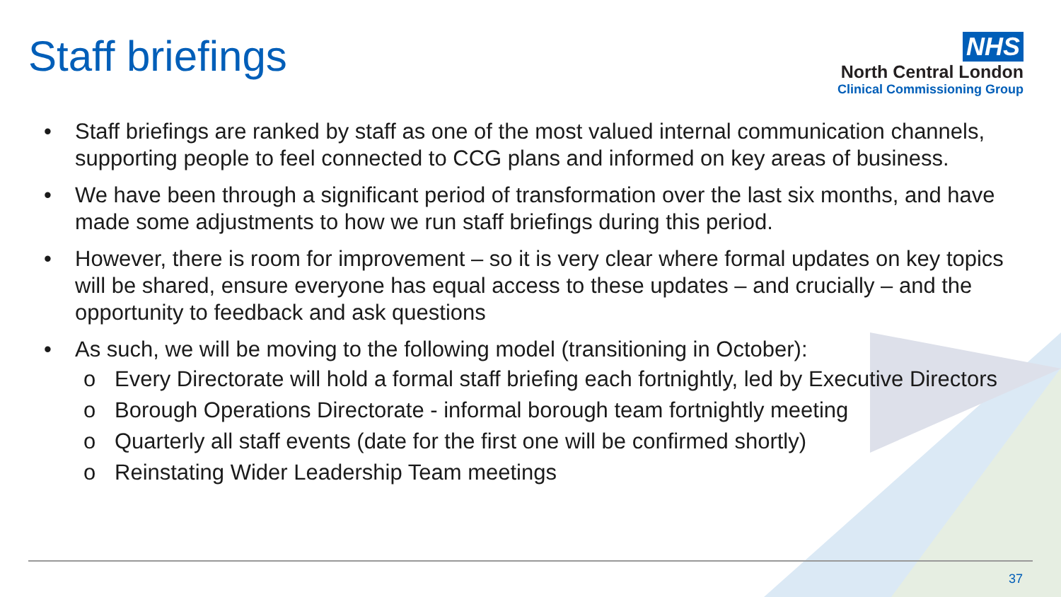Staff briefings
NHS
North Central London
Clinical Commissioning Group
• Staff briefings are ranked by staff as one of the most valued internal communication channels, supporting people to feel connected to CCG plans and informed on key areas of business.
• We have been through a significant period of transformation over the last six months, and have made some adjustments to how we run staff briefings during this period.
• However, there is room for improvement – so it is very clear where formal updates on key topics will be shared, ensure everyone has equal access to these updates – and crucially – and the opportunity to feedback and ask questions
• As such, we will be moving to the following model (transitioning in October):
o Every Directorate will hold a formal staff briefing each fortnightly, led by Executive Directors
o Borough Operations Directorate - informal borough team fortnightly meeting
o Quarterly all staff events (date for the first one will be confirmed shortly)
o Reinstating Wider Leadership Team meetings
37